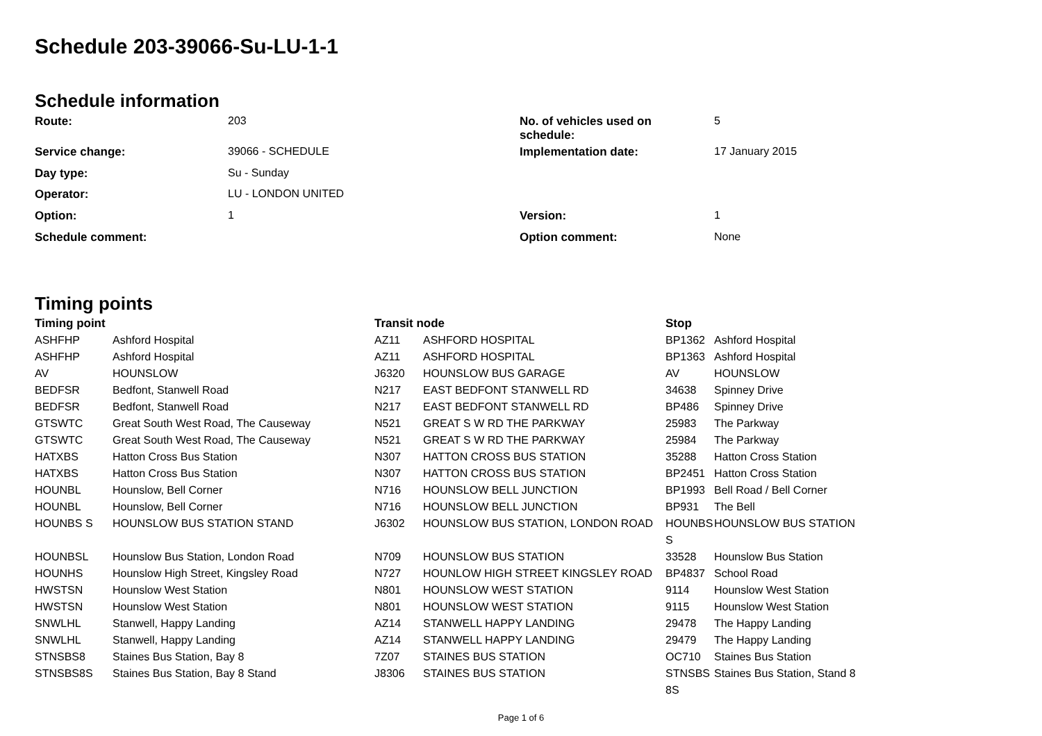Schedule 203-39066-Su-LU-1-1
Schedule information
| Route: | 203 | No. of vehicles used on schedule: | 5 |
| Service change: | 39066 - SCHEDULE | Implementation date: | 17 January 2015 |
| Day type: | Su - Sunday | | |
| Operator: | LU - LONDON UNITED | | |
| Option: | 1 | Version: | 1 |
| Schedule comment: | | Option comment: | None |
Timing points
| Timing point | | Transit node | | Stop | |
| --- | --- | --- | --- | --- | --- |
| ASHFHP | Ashford Hospital | AZ11 | ASHFORD HOSPITAL | BP1362 | Ashford Hospital |
| ASHFHP | Ashford Hospital | AZ11 | ASHFORD HOSPITAL | BP1363 | Ashford Hospital |
| AV | HOUNSLOW | J6320 | HOUNSLOW BUS GARAGE | AV | HOUNSLOW |
| BEDFSR | Bedfont, Stanwell Road | N217 | EAST BEDFONT STANWELL RD | 34638 | Spinney Drive |
| BEDFSR | Bedfont, Stanwell Road | N217 | EAST BEDFONT STANWELL RD | BP486 | Spinney Drive |
| GTSWTC | Great South West Road, The Causeway | N521 | GREAT S W RD THE PARKWAY | 25983 | The Parkway |
| GTSWTC | Great South West Road, The Causeway | N521 | GREAT S W RD THE PARKWAY | 25984 | The Parkway |
| HATXBS | Hatton Cross Bus Station | N307 | HATTON CROSS BUS STATION | 35288 | Hatton Cross Station |
| HATXBS | Hatton Cross Bus Station | N307 | HATTON CROSS BUS STATION | BP2451 | Hatton Cross Station |
| HOUNBL | Hounslow, Bell Corner | N716 | HOUNSLOW BELL JUNCTION | BP1993 | Bell Road / Bell Corner |
| HOUNBL | Hounslow, Bell Corner | N716 | HOUNSLOW BELL JUNCTION | BP931 | The Bell |
| HOUNBS S | HOUNSLOW BUS STATION STAND | J6302 | HOUNSLOW BUS STATION, LONDON ROAD | HOUNBS S | HOUNSLOW BUS STATION |
| HOUNBSL | Hounslow Bus Station, London Road | N709 | HOUNSLOW BUS STATION | 33528 | Hounslow Bus Station |
| HOUNHS | Hounslow High Street, Kingsley Road | N727 | HOUNLOW HIGH STREET KINGSLEY ROAD | BP4837 | School Road |
| HWSTSN | Hounslow West Station | N801 | HOUNSLOW WEST STATION | 9114 | Hounslow West Station |
| HWSTSN | Hounslow West Station | N801 | HOUNSLOW WEST STATION | 9115 | Hounslow West Station |
| SNWLHL | Stanwell, Happy Landing | AZ14 | STANWELL HAPPY LANDING | 29478 | The Happy Landing |
| SNWLHL | Stanwell, Happy Landing | AZ14 | STANWELL HAPPY LANDING | 29479 | The Happy Landing |
| STNSBS8 | Staines Bus Station, Bay 8 | 7Z07 | STAINES BUS STATION | OC710 | Staines Bus Station |
| STNSBS8S | Staines Bus Station, Bay 8 Stand | J8306 | STAINES BUS STATION | STNSBS 8S | Staines Bus Station, Stand 8 |
Page 1 of 6